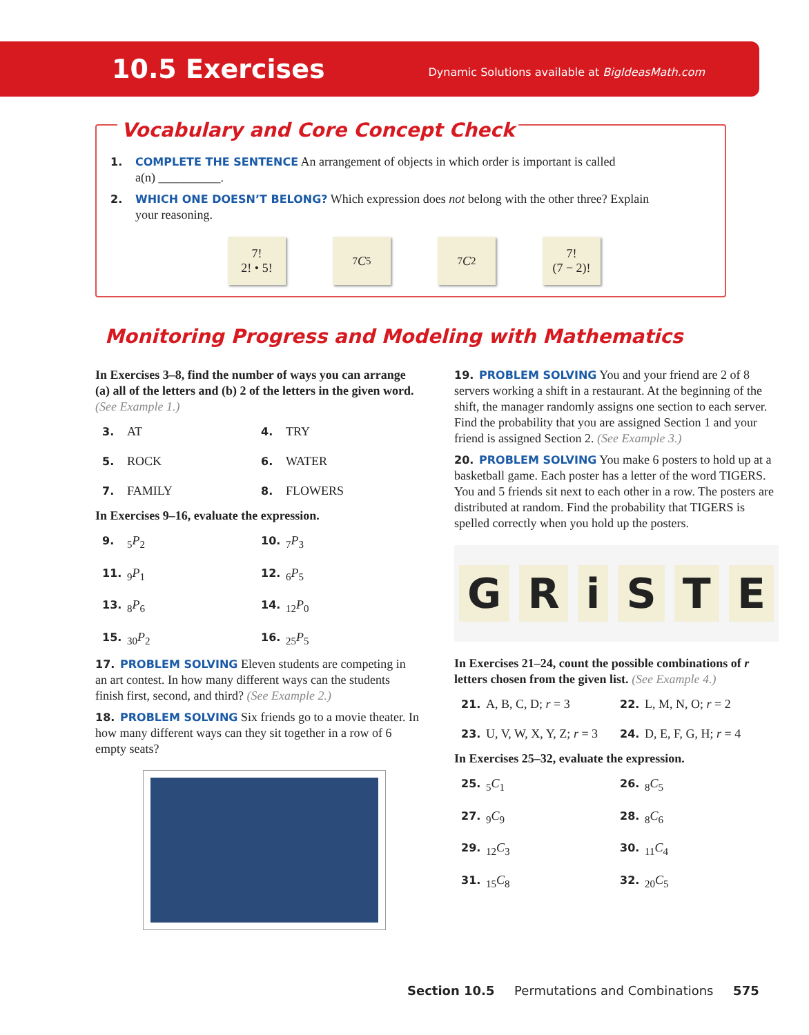10.5 Exercises Dynamic Solutions available at BigIdeasMath.com
Vocabulary and Core Concept Check
1. COMPLETE THE SENTENCE An arrangement of objects in which order is important is called
a(n) __________.
2. WHICH ONE DOESN’T BELONG? Which expression does not belong with the other three? Explain
your reasoning.
7!
2! • 5!
<sub>7</sub> C<sub>5</sub> <sub>7</sub> C<sub>2</sub> 7!
(7 − 2)!
Monitoring Progress and Modeling with Mathematics
In Exercises 3–8, find the number of ways you can arrange (a) all of the letters and (b) 2 of the letters in the given word. (See Example 1.)
3. AT
4. TRY
5. ROCK
6. WATER
7. FAMILY
8. FLOWERS
In Exercises 9–16, evaluate the expression.
9.<sub>5</sub>P<sub>2</sub>
10.<sub>7</sub>P<sub>3</sub>
11.<sub>9</sub>P<sub>1</sub>
12.<sub>6</sub>P<sub>5</sub>
13.<sub>8</sub>P<sub>6</sub>
14.<sub>12</sub>P<sub>0</sub>
15.<sub>30</sub>P<sub>2</sub>
16.<sub>25</sub>P<sub>5</sub>
17. PROBLEM SOLVING Eleven students are competing in an art contest. In how many different ways can the students finish first, second, and third? (See Example 2.)
18. PROBLEM SOLVING Six friends go to a movie theater. In how many different ways can they sit together in a row of 6 empty seats?
19. PROBLEM SOLVING You and your friend are 2 of 8 servers working a shift in a restaurant. At the beginning of the shift, the manager randomly assigns one section to each server. Find the probability that you are assigned Section 1 and your friend is assigned Section 2. (See Example 3.)
20. PROBLEM SOLVING You make 6 posters to hold up at a basketball game. Each poster has a letter of the word TIGERS. You and 5 friends sit next to each other in a row. The posters are distributed at random. Find the probability that TIGERS is spelled correctly when you hold up the posters.
GRiSTE
In Exercises 21–24, count the possible combinations of r letters chosen from the given list. (See Example 4.)
21. A, B, C, D; r = 3
22. L, M, N, O; r = 2
23. U, V, W, X, Y, Z; r = 3
24. D, E, F, G, H; r = 4
In Exercises 25–32, evaluate the expression.
25.<sub>5</sub>C<sub>1</sub>
26.<sub>8</sub>C<sub>5</sub>
27.<sub>9</sub>C<sub>9</sub>
28.<sub>8</sub>C<sub>6</sub>
29.<sub>12</sub>C<sub>3</sub>
30.<sub>11</sub>C<sub>4</sub>
31.<sub>15</sub>C<sub>8</sub>
32.<sub>20</sub>C<sub>5</sub>
Section 10.5 Permutations and Combinations 575